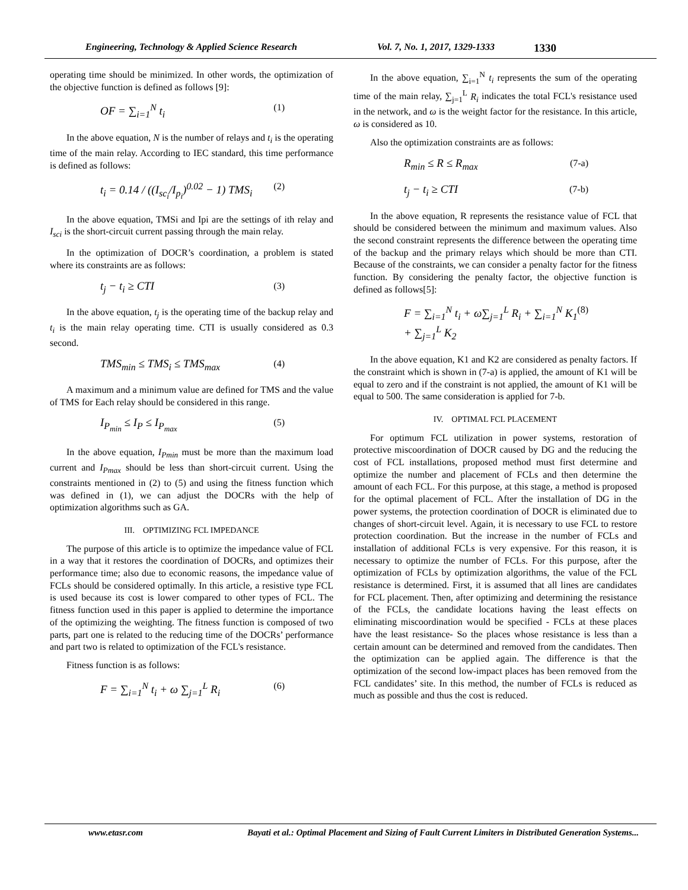Engineering, Technology & Applied Science Research Vol. 7, No. 1, 2017, 1329-1333
1330
operating time should be minimized. In other words, the optimization of the objective function is defined as follows [9]:
OF = ∑<sub>i=1</sub><sup>N</sup> t<sub>i</sub> (1)
In the above equation, N is the number of relays and t<sub>i</sub> is the operating time of the main relay. According to IEC standard, this time performance is defined as follows:
t<sub>i</sub> = 0.14 / ((I<sub>sc<sub>i</sub></sub>/I<sub>p<sub>i</sub></sub>)<sup>0.02</sup> − 1) TMS<sub>i</sub> (2)
In the above equation, TMSi and Ipi are the settings of ith relay and I<sub>sci</sub> is the short-circuit current passing through the main relay.
In the optimization of DOCR’s coordination, a problem is stated where its constraints are as follows:
t<sub>j</sub> − t<sub>i</sub> ≥ CTI (3)
In the above equation, t<sub>j</sub> is the operating time of the backup relay and t<sub>i</sub> is the main relay operating time. CTI is usually considered as 0.3 second.
TMS<sub>min</sub> ≤ TMS<sub>i</sub> ≤ TMS<sub>max</sub> (4)
A maximum and a minimum value are defined for TMS and the value of TMS for Each relay should be considered in this range.
I<sub>P<sub>min</sub></sub> ≤ I<sub>P</sub> ≤ I<sub>P<sub>max</sub></sub> (5)
In the above equation, I<sub>Pmin</sub> must be more than the maximum load current and I<sub>Pmax</sub> should be less than short-circuit current. Using the constraints mentioned in (2) to (5) and using the fitness function which was defined in (1), we can adjust the DOCRs with the help of optimization algorithms such as GA.
III. OPTIMIZING FCL IMPEDANCE
The purpose of this article is to optimize the impedance value of FCL in a way that it restores the coordination of DOCRs, and optimizes their performance time; also due to economic reasons, the impedance value of FCLs should be considered optimally. In this article, a resistive type FCL is used because its cost is lower compared to other types of FCL. The fitness function used in this paper is applied to determine the importance of the optimizing the weighting. The fitness function is composed of two parts, part one is related to the reducing time of the DOCRs’ performance and part two is related to optimization of the FCL's resistance.
Fitness function is as follows:
F = ∑<sub>i=1</sub><sup>N</sup> t<sub>i</sub> + ω ∑<sub>j=1</sub><sup>L</sup> R<sub>i</sub> (6)
In the above equation, ∑<sub>i=1</sub><sup>N</sup> t<sub>i</sub> represents the sum of the operating time of the main relay, ∑<sub>j=1</sub><sup>L</sup> R<sub>i</sub> indicates the total FCL's resistance used in the network, and ω is the weight factor for the resistance. In this article, ω is considered as 10.
Also the optimization constraints are as follows:
R<sub>min</sub> ≤ R ≤ R<sub>max</sub> (7-a)
t<sub>j</sub> − t<sub>i</sub> ≥ CTI (7-b)
In the above equation, R represents the resistance value of FCL that should be considered between the minimum and maximum values. Also the second constraint represents the difference between the operating time of the backup and the primary relays which should be more than CTI. Because of the constraints, we can consider a penalty factor for the fitness function. By considering the penalty factor, the objective function is defined as follows[5]:
F = ∑<sub>i=1</sub><sup>N</sup> t<sub>i</sub> + ω∑<sub>j=1</sub><sup>L</sup> R<sub>i</sub> + ∑<sub>i=1</sub><sup>N</sup> K<sub>1</sub> + ∑<sub>j=1</sub><sup>L</sup> K<sub>2</sub> (8)
In the above equation, K1 and K2 are considered as penalty factors. If the constraint which is shown in (7-a) is applied, the amount of K1 will be equal to zero and if the constraint is not applied, the amount of K1 will be equal to 500. The same consideration is applied for 7-b.
IV. OPTIMAL FCL PLACEMENT
For optimum FCL utilization in power systems, restoration of protective miscoordination of DOCR caused by DG and the reducing the cost of FCL installations, proposed method must first determine and optimize the number and placement of FCLs and then determine the amount of each FCL. For this purpose, at this stage, a method is proposed for the optimal placement of FCL. After the installation of DG in the power systems, the protection coordination of DOCR is eliminated due to changes of short-circuit level. Again, it is necessary to use FCL to restore protection coordination. But the increase in the number of FCLs and installation of additional FCLs is very expensive. For this reason, it is necessary to optimize the number of FCLs. For this purpose, after the optimization of FCLs by optimization algorithms, the value of the FCL resistance is determined. First, it is assumed that all lines are candidates for FCL placement. Then, after optimizing and determining the resistance of the FCLs, the candidate locations having the least effects on eliminating miscoordination would be specified - FCLs at these places have the least resistance- So the places whose resistance is less than a certain amount can be determined and removed from the candidates. Then the optimization can be applied again. The difference is that the optimization of the second low-impact places has been removed from the FCL candidates’ site. In this method, the number of FCLs is reduced as much as possible and thus the cost is reduced.
www.etasr.com Bayati et al.: Optimal Placement and Sizing of Fault Current Limiters in Distributed Generation Systems...